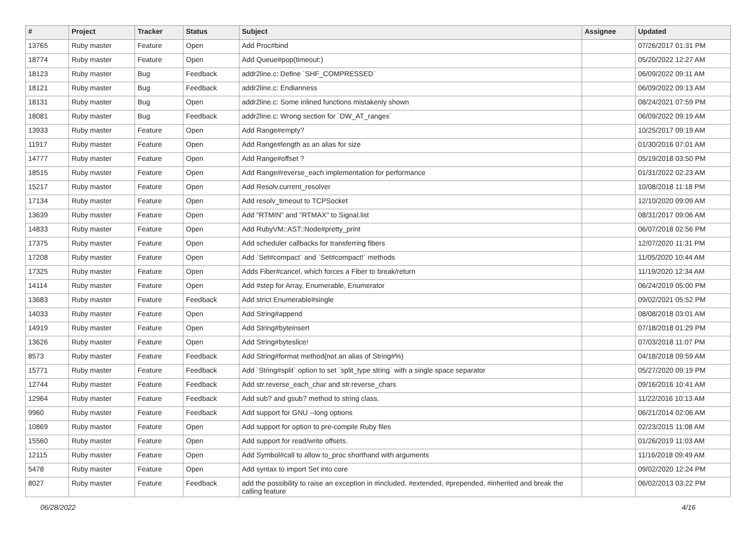| # | Project | Tracker | Status | Subject | Assignee | Updated |
| --- | --- | --- | --- | --- | --- | --- |
| 13765 | Ruby master | Feature | Open | Add Proc#bind | | 07/26/2017 01:31 PM |
| 18774 | Ruby master | Feature | Open | Add Queue#pop(timeout:) | | 05/20/2022 12:27 AM |
| 18123 | Ruby master | Bug | Feedback | addr2line.c: Define `SHF_COMPRESSED` | | 06/09/2022 09:11 AM |
| 18121 | Ruby master | Bug | Feedback | addr2line.c: Endianness | | 06/09/2022 09:13 AM |
| 18131 | Ruby master | Bug | Open | addr2line.c: Some inlined functions mistakenly shown | | 08/24/2021 07:59 PM |
| 18081 | Ruby master | Bug | Feedback | addr2line.c: Wrong section for `DW_AT_ranges` | | 06/09/2022 09:19 AM |
| 13933 | Ruby master | Feature | Open | Add Range#empty? | | 10/25/2017 09:19 AM |
| 11917 | Ruby master | Feature | Open | Add Range#length as an alias for size | | 01/30/2016 07:01 AM |
| 14777 | Ruby master | Feature | Open | Add Range#offset ? | | 05/19/2018 03:50 PM |
| 18515 | Ruby master | Feature | Open | Add Range#reverse_each implementation for performance | | 01/31/2022 02:23 AM |
| 15217 | Ruby master | Feature | Open | Add Resolv.current_resolver | | 10/08/2018 11:18 PM |
| 17134 | Ruby master | Feature | Open | Add resolv_timeout to TCPSocket | | 12/10/2020 09:09 AM |
| 13639 | Ruby master | Feature | Open | Add "RTMIN" and "RTMAX" to Signal.list | | 08/31/2017 09:06 AM |
| 14833 | Ruby master | Feature | Open | Add RubyVM::AST::Node#pretty_print | | 06/07/2018 02:56 PM |
| 17375 | Ruby master | Feature | Open | Add scheduler callbacks for transferring fibers | | 12/07/2020 11:31 PM |
| 17208 | Ruby master | Feature | Open | Add `Set#compact` and `Set#compact!` methods | | 11/05/2020 10:44 AM |
| 17325 | Ruby master | Feature | Open | Adds Fiber#cancel, which forces a Fiber to break/return | | 11/19/2020 12:34 AM |
| 14114 | Ruby master | Feature | Open | Add #step for Array, Enumerable, Enumerator | | 06/24/2019 05:00 PM |
| 13683 | Ruby master | Feature | Feedback | Add strict Enumerable#single | | 09/02/2021 05:52 PM |
| 14033 | Ruby master | Feature | Open | Add String#append | | 08/08/2018 03:01 AM |
| 14919 | Ruby master | Feature | Open | Add String#byteinsert | | 07/18/2018 01:29 PM |
| 13626 | Ruby master | Feature | Open | Add String#byteslice! | | 07/03/2018 11:07 PM |
| 8573 | Ruby master | Feature | Feedback | Add String#format method(not an alias of String#%) | | 04/18/2018 09:59 AM |
| 15771 | Ruby master | Feature | Feedback | Add `String#split` option to set `split_type string` with a single space separator | | 05/27/2020 09:19 PM |
| 12744 | Ruby master | Feature | Feedback | Add str.reverse_each_char and str.reverse_chars | | 09/16/2016 10:41 AM |
| 12964 | Ruby master | Feature | Feedback | Add sub? and gsub? method to string class. | | 11/22/2016 10:13 AM |
| 9960 | Ruby master | Feature | Feedback | Add support for GNU --long options | | 06/21/2014 02:06 AM |
| 10869 | Ruby master | Feature | Open | Add support for option to pre-compile Ruby files | | 02/23/2015 11:08 AM |
| 15560 | Ruby master | Feature | Open | Add support for read/write offsets. | | 01/26/2019 11:03 AM |
| 12115 | Ruby master | Feature | Open | Add Symbol#call to allow to_proc shorthand with arguments | | 11/16/2018 09:49 AM |
| 5478 | Ruby master | Feature | Open | Add syntax to import Set into core | | 09/02/2020 12:24 PM |
| 8027 | Ruby master | Feature | Feedback | add the possibility to raise an exception in #included, #extended, #prepended, #inherited and break the calling feature | | 06/02/2013 03:22 PM |
06/28/2022 4/16